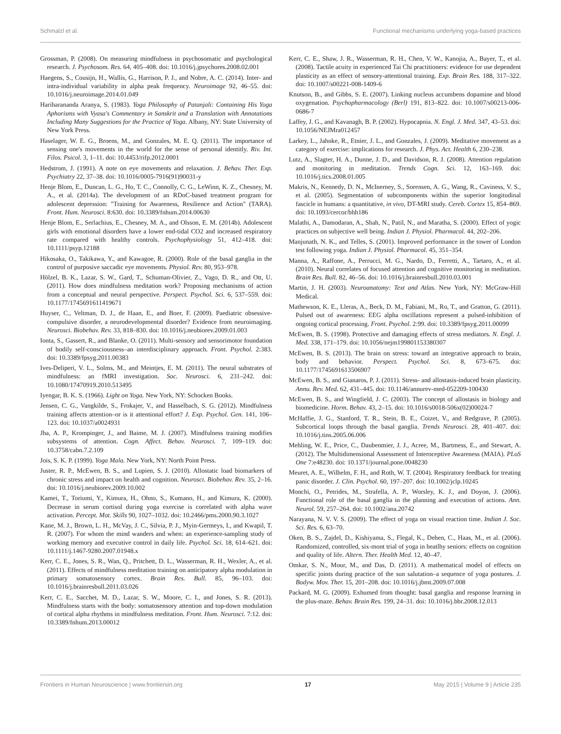Schmalzl et al. Functional mechanisms underlying yoga-based practices
Grossman, P. (2008). On measuring mindfulness in psychosomatic and psychological research. J. Psychosom. Res. 64, 405–408. doi: 10.1016/j.jpsychores.2008.02.001
Haegens, S., Cousijn, H., Wallis, G., Harrison, P. J., and Nobre, A. C. (2014). Inter- and intra-individual variability in alpha peak frequency. Neuroimage 92, 46–55. doi: 10.1016/j.neuroimage.2014.01.049
Hariharananda Aranya, S. (1983). Yoga Philosophy of Patanjali: Containing His Yoga Aphorisms with Vyasa's Commentary in Sanskrit and a Translation with Annotations Including Many Suggestions for the Practice of Yoga. Albany, NY: State University of New York Press.
Haselager, W. E. G., Broens, M., and Gonzales, M. E. Q. (2011). The importance of sensing one's movements in the world for the sense of personal identitly. Riv. Int. Filos. Psicol. 3, 1–11. doi: 10.4453/rifp.2012.0001
Hedstrom, J. (1991). A note on eye movements and relaxation. J. Behav. Ther. Exp. Psychiatry 22, 37–38. doi: 10.1016/0005-7916(91)90031-y
Henje Blom, E., Duncan, L. G., Ho, T. C., Connolly, C. G., LeWinn, K. Z., Chesney, M. A., et al. (2014a). The development of an RDoC-based treatment program for adolescent depression: "Training for Awareness, Resilience and Action" (TARA). Front. Hum. Neurosci. 8:630. doi: 10.3389/fnhum.2014.00630
Henje Blom, E., Serlachius, E., Chesney, M. A., and Olsson, E. M. (2014b). Adolescent girls with emotional disorders have a lower end-tidal CO2 and increased respiratory rate compared with healthy controls. Psychophysiology 51, 412–418. doi: 10.1111/psyp.12188
Hikosaka, O., Takikawa, Y., and Kawagoe, R. (2000). Role of the basal ganglia in the control of purposive saccadic eye movements. Physiol. Rev. 80, 953–978.
Hölzel, B. K., Lazar, S. W., Gard, T., Schuman-Olivier, Z., Vago, D. R., and Ott, U. (2011). How does mindfulness meditation work? Proposing mechanisms of action from a conceptual and neural perspective. Perspect. Psychol. Sci. 6, 537–559. doi: 10.1177/1745691611419671
Huyser, C., Veltman, D. J., de Haan, E., and Boer, F. (2009). Paediatric obsessive-compulsive disorder, a neurodevelopmental disorder? Evidence from neuroimaging. Neurosci. Biobehav. Rev. 33, 818–830. doi: 10.1016/j.neubiorev.2009.01.003
Ionta, S., Gassert, R., and Blanke, O. (2011). Multi-sensory and sensorimotor foundation of bodily self-consciousness–an interdisciplinary approach. Front. Psychol. 2:383. doi: 10.3389/fpsyg.2011.00383
Ives-Deliperi, V. L., Solms, M., and Meintjes, E. M. (2011). The neural substrates of mindfulness: an fMRI investigation. Soc. Neurosci. 6, 231–242. doi: 10.1080/17470919.2010.513495
Iyengar, B. K. S. (1966). Light on Yoga. New York, NY: Schocken Books.
Jensen, C. G., Vangkilde, S., Frokajer, V., and Hasselbach, S. G. (2012). Mindfulness training affects attention–or is it attentional effort? J. Exp. Psychol. Gen. 141, 106–123. doi: 10.1037/a0024931
Jha, A. P., Krompinger, J., and Baime, M. J. (2007). Mindfulness training modifies subsystems of attention. Cogn. Affect. Behav. Neurosci. 7, 109–119. doi: 10.3758/cabn.7.2.109
Jois, S. K. P. (1999). Yoga Mala. New York, NY: North Point Press.
Juster, R. P., McEwen, B. S., and Lupien, S. J. (2010). Allostatic load biomarkers of chronic stress and impact on health and cognition. Neurosci. Biobehav. Rev. 35, 2–16. doi: 10.1016/j.neubiorev.2009.10.002
Kamei, T., Toriumi, Y., Kimura, H., Ohno, S., Kumano, H., and Kimura, K. (2000). Decrease in serum cortisol during yoga exercise is correlated with alpha wave activation. Percept. Mot. Skills 90, 1027–1032. doi: 10.2466/pms.2000.90.3.1027
Kane, M. J., Brown, L. H., McVay, J. C., Silvia, P. J., Myin-Germeys, I., and Kwapil, T. R. (2007). For whom the mind wanders and when: an experience-sampling study of working memory and executive control in daily life. Psychol. Sci. 18, 614–621. doi: 10.1111/j.1467-9280.2007.01948.x
Kerr, C. E., Jones, S. R., Wan, Q., Pritchett, D. L., Wasserman, R. H., Wexler, A., et al. (2011). Effects of mindfulness meditation training on anticipatory alpha modulation in primary somatosensory cortex. Brain Res. Bull. 85, 96–103. doi: 10.1016/j.brainresbull.2011.03.026
Kerr, C. E., Sacchet, M. D., Lazar, S. W., Moore, C. I., and Jones, S. R. (2013). Mindfulness starts with the body: somatosensory attention and top-down modulation of cortical alpha rhythms in mindfulness meditation. Front. Hum. Neurosci. 7:12. doi: 10.3389/fnhum.2013.00012
Kerr, C. E., Shaw, J. R., Wasserman, R. H., Chen, V. W., Kanojia, A., Bayer, T., et al. (2008). Tactile acuity in experienced Tai Chi practitioners: evidence for use dependent plasticity as an effect of sensory-attentional training. Exp. Brain Res. 188, 317–322. doi: 10.1007/s00221-008-1409-6
Knutson, B., and Gibbs, S. E. (2007). Linking nucleus accumbens dopamine and blood oxygenation. Psychopharmacology (Berl) 191, 813–822. doi: 10.1007/s00213-006-0686-7
Laffey, J. G., and Kavanagh, B. P. (2002). Hypocapnia. N. Engl. J. Med. 347, 43–53. doi: 10.1056/NEJMra012457
Larkey, L., Jahnke, R., Etnier, J. L., and Gonzales, J. (2009). Meditative movement as a category of exercise: implications for research. J. Phys. Act. Health 6, 230–238.
Lutz, A., Slagter, H. A., Dunne, J. D., and Davidson, R. J. (2008). Attention regulation and monitoring in meditation. Trends Cogn. Sci. 12, 163–169. doi: 10.1016/j.tics.2008.01.005
Makris, N., Kennedy, D. N., McInerney, S., Sorensen, A. G., Wang, R., Caviness, V. S., et al. (2005). Segmentation of subcomponents within the superior longitudinal fascicle in humans: a quantitative, in vivo, DT-MRI study. Cereb. Cortex 15, 854–869. doi: 10.1093/cercor/bhh186
Malathi, A., Damodaran, A., Shah, N., Patil, N., and Maratha, S. (2000). Effect of yogic practices on subjective well being. Indian J. Physiol. Pharmacol. 44, 202–206.
Manjunath, N. K., and Telles, S. (2001). Improved performance in the tower of London test following yoga. Indian J. Physiol. Pharmacol. 45, 351–354.
Manna, A., Raffone, A., Perrucci, M. G., Nardo, D., Ferretti, A., Tartaro, A., et al. (2010). Neural correlates of focused attention and cognitive monitoring in meditation. Brain Res. Bull. 82, 46–56. doi: 10.1016/j.brainresbull.2010.03.001
Martin, J. H. (2003). Neuroanatomy: Text and Atlas. New York, NY: McGraw-Hill Medical.
Mathewson, K. E., Lleras, A., Beck, D. M., Fabiani, M., Ro, T., and Gratton, G. (2011). Pulsed out of awareness: EEG alpha oscillations represent a pulsed-inhibition of ongoing cortical processing. Front. Psychol. 2:99. doi: 10.3389/fpsyg.2011.00099
McEwen, B. S. (1998). Protective and damaging effects of stress mediators. N. Engl. J. Med. 338, 171–179. doi: 10.1056/nejm199801153380307
McEwen, B. S. (2013). The brain on stress: toward an integrative approach to brain, body and behavior. Perspect. Psychol. Sci. 8, 673–675. doi: 10.1177/1745691613506907
McEwen, B. S., and Gianaros, P. J. (2011). Stress- and allostasis-induced brain plasticity. Annu. Rev. Med. 62, 431–445. doi: 10.1146/annurev-med-052209-100430
McEwen, B. S., and Wingfield, J. C. (2003). The concept of allostasis in biology and biomedicine. Horm. Behav. 43, 2–15. doi: 10.1016/s0018-506x(02)00024-7
McHaffie, J. G., Stanford, T. R., Stein, B. E., Coizet, V., and Redgrave, P. (2005). Subcortical loops through the basal ganglia. Trends Neurosci. 28, 401–407. doi: 10.1016/j.tins.2005.06.006
Mehling, W. E., Price, C., Daubenmier, J. J., Acree, M., Bartmess, E., and Stewart, A. (2012). The Multidimensional Assessment of Interoceptive Awareness (MAIA). PLoS One 7:e48230. doi: 10.1371/journal.pone.0048230
Meuret, A. E., Wilhelm, F. H., and Roth, W. T. (2004). Respiratory feedback for treating panic disorder. J. Clin. Psychol. 60, 197–207. doi: 10.1002/jclp.10245
Monchi, O., Petrides, M., Strafella, A. P., Worsley, K. J., and Doyon, J. (2006). Functional role of the basal ganglia in the planning and execution of actions. Ann. Neurol. 59, 257–264. doi: 10.1002/ana.20742
Narayana, N. V. V. S. (2009). The effect of yoga on visual reaction time. Indian J. Soc. Sci. Res. 6, 63–70.
Oken, B. S., Zajdel, D., Kishiyama, S., Flegal, K., Dehen, C., Haas, M., et al. (2006). Randomized, controlled, six-mont trial of yoga in heatlhy seniors: effects on cognition and quality of life. Altern. Ther. Health Med. 12, 40–47.
Omkar, S. N., Mour, M., and Das, D. (2011). A mathematical model of effects on specific joints during practice of the sun salutation–a sequence of yoga postures. J. Bodyw. Mov. Ther. 15, 201–208. doi: 10.1016/j.jbmt.2009.07.008
Packard, M. G. (2009). Exhumed from thought: basal ganglia and response learning in the plus-maze. Behav. Brain Res. 199, 24–31. doi: 10.1016/j.bbr.2008.12.013
Frontiers in Human Neuroscience | www.frontiersin.org 17 May 2015 | Volume 9 | Article 235